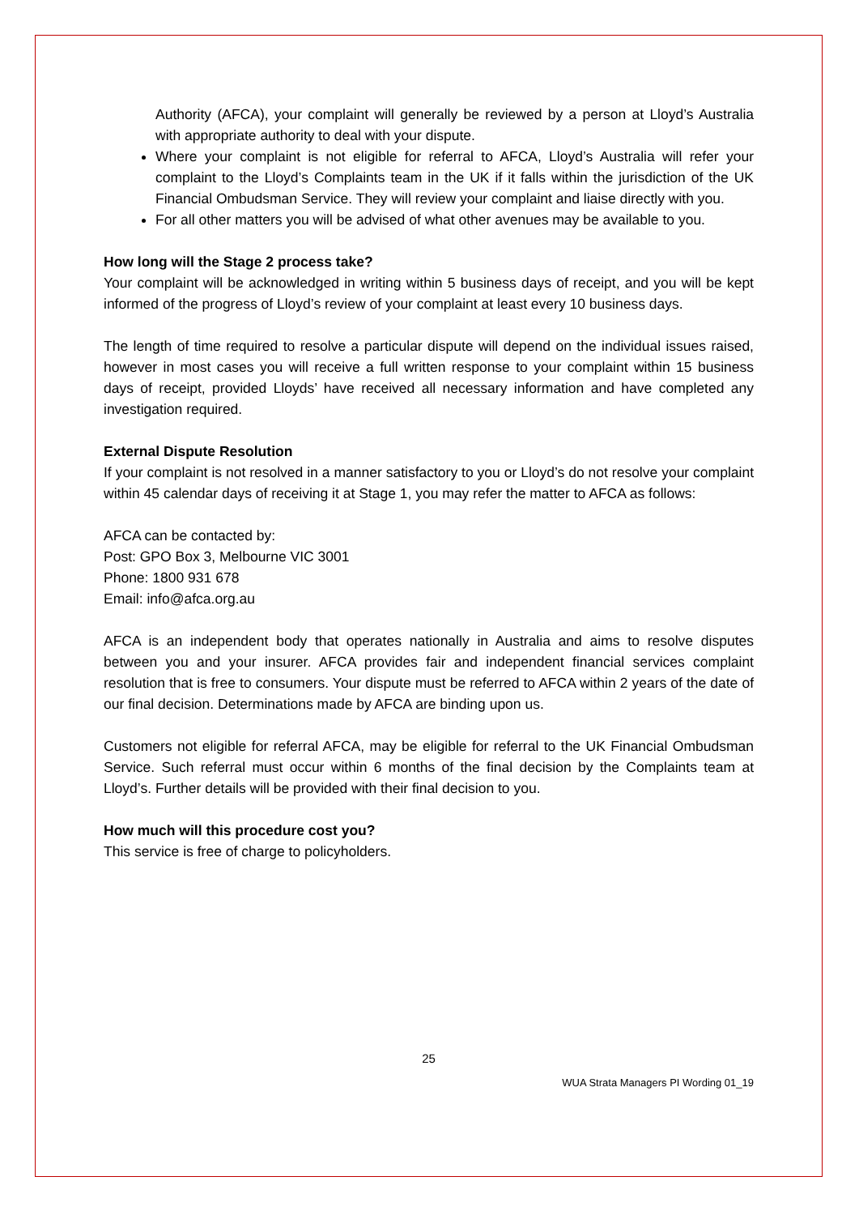Authority (AFCA), your complaint will generally be reviewed by a person at Lloyd’s Australia with appropriate authority to deal with your dispute.
Where your complaint is not eligible for referral to AFCA, Lloyd’s Australia will refer your complaint to the Lloyd’s Complaints team in the UK if it falls within the jurisdiction of the UK Financial Ombudsman Service. They will review your complaint and liaise directly with you.
For all other matters you will be advised of what other avenues may be available to you.
How long will the Stage 2 process take?
Your complaint will be acknowledged in writing within 5 business days of receipt, and you will be kept informed of the progress of Lloyd’s review of your complaint at least every 10 business days.
The length of time required to resolve a particular dispute will depend on the individual issues raised, however in most cases you will receive a full written response to your complaint within 15 business days of receipt, provided Lloyds’ have received all necessary information and have completed any investigation required.
External Dispute Resolution
If your complaint is not resolved in a manner satisfactory to you or Lloyd’s do not resolve your complaint within 45 calendar days of receiving it at Stage 1, you may refer the matter to AFCA as follows:
AFCA can be contacted by:
Post: GPO Box 3, Melbourne VIC 3001
Phone: 1800 931 678
Email: info@afca.org.au
AFCA is an independent body that operates nationally in Australia and aims to resolve disputes between you and your insurer. AFCA provides fair and independent financial services complaint resolution that is free to consumers. Your dispute must be referred to AFCA within 2 years of the date of our final decision. Determinations made by AFCA are binding upon us.
Customers not eligible for referral AFCA, may be eligible for referral to the UK Financial Ombudsman Service. Such referral must occur within 6 months of the final decision by the Complaints team at Lloyd’s. Further details will be provided with their final decision to you.
How much will this procedure cost you?
This service is free of charge to policyholders.
25
WUA Strata Managers PI Wording 01_19